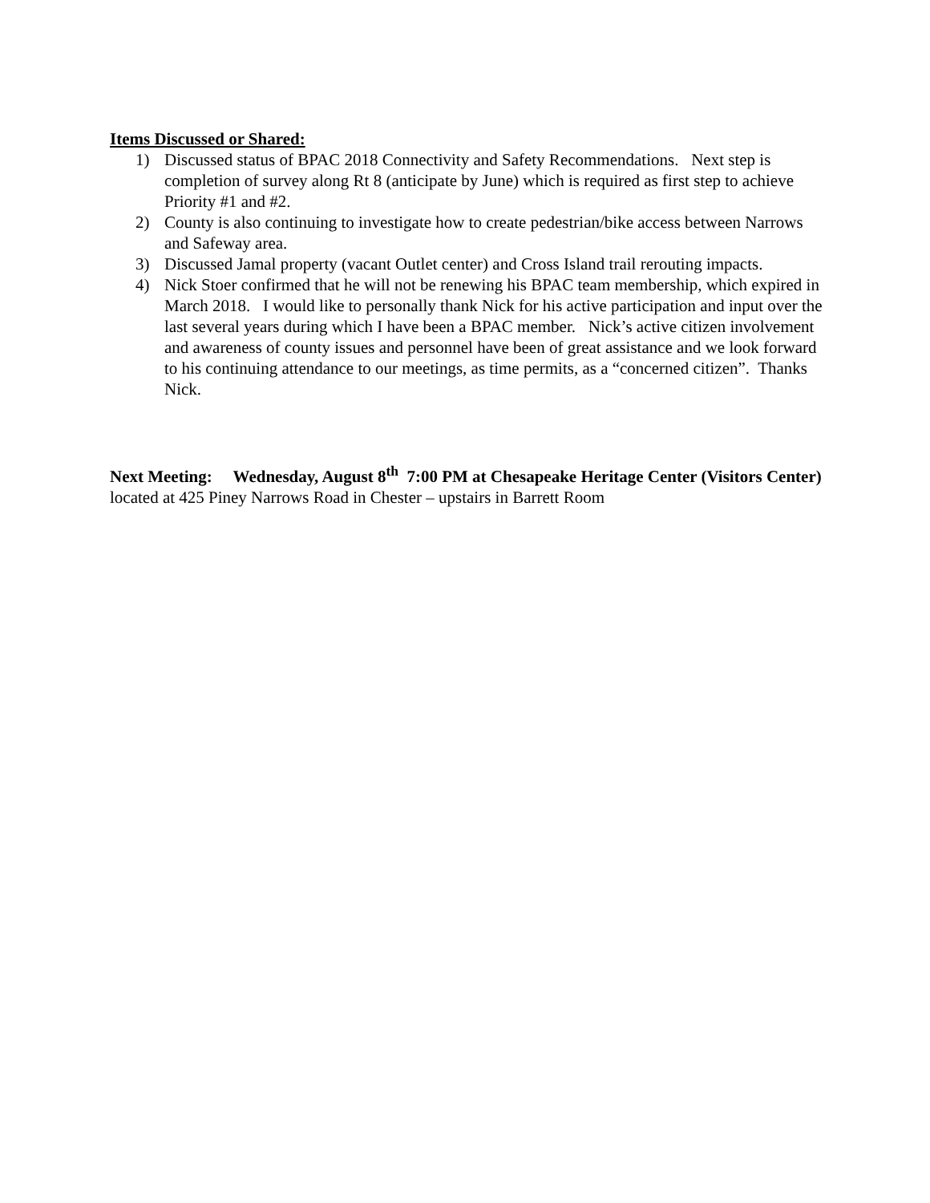Items Discussed or Shared:
1) Discussed status of BPAC 2018 Connectivity and Safety Recommendations. Next step is completion of survey along Rt 8 (anticipate by June) which is required as first step to achieve Priority #1 and #2.
2) County is also continuing to investigate how to create pedestrian/bike access between Narrows and Safeway area.
3) Discussed Jamal property (vacant Outlet center) and Cross Island trail rerouting impacts.
4) Nick Stoer confirmed that he will not be renewing his BPAC team membership, which expired in March 2018. I would like to personally thank Nick for his active participation and input over the last several years during which I have been a BPAC member. Nick’s active citizen involvement and awareness of county issues and personnel have been of great assistance and we look forward to his continuing attendance to our meetings, as time permits, as a “concerned citizen”. Thanks Nick.
Next Meeting: Wednesday, August 8<sup>th</sup> 7:00 PM at Chesapeake Heritage Center (Visitors Center) located at 425 Piney Narrows Road in Chester – upstairs in Barrett Room